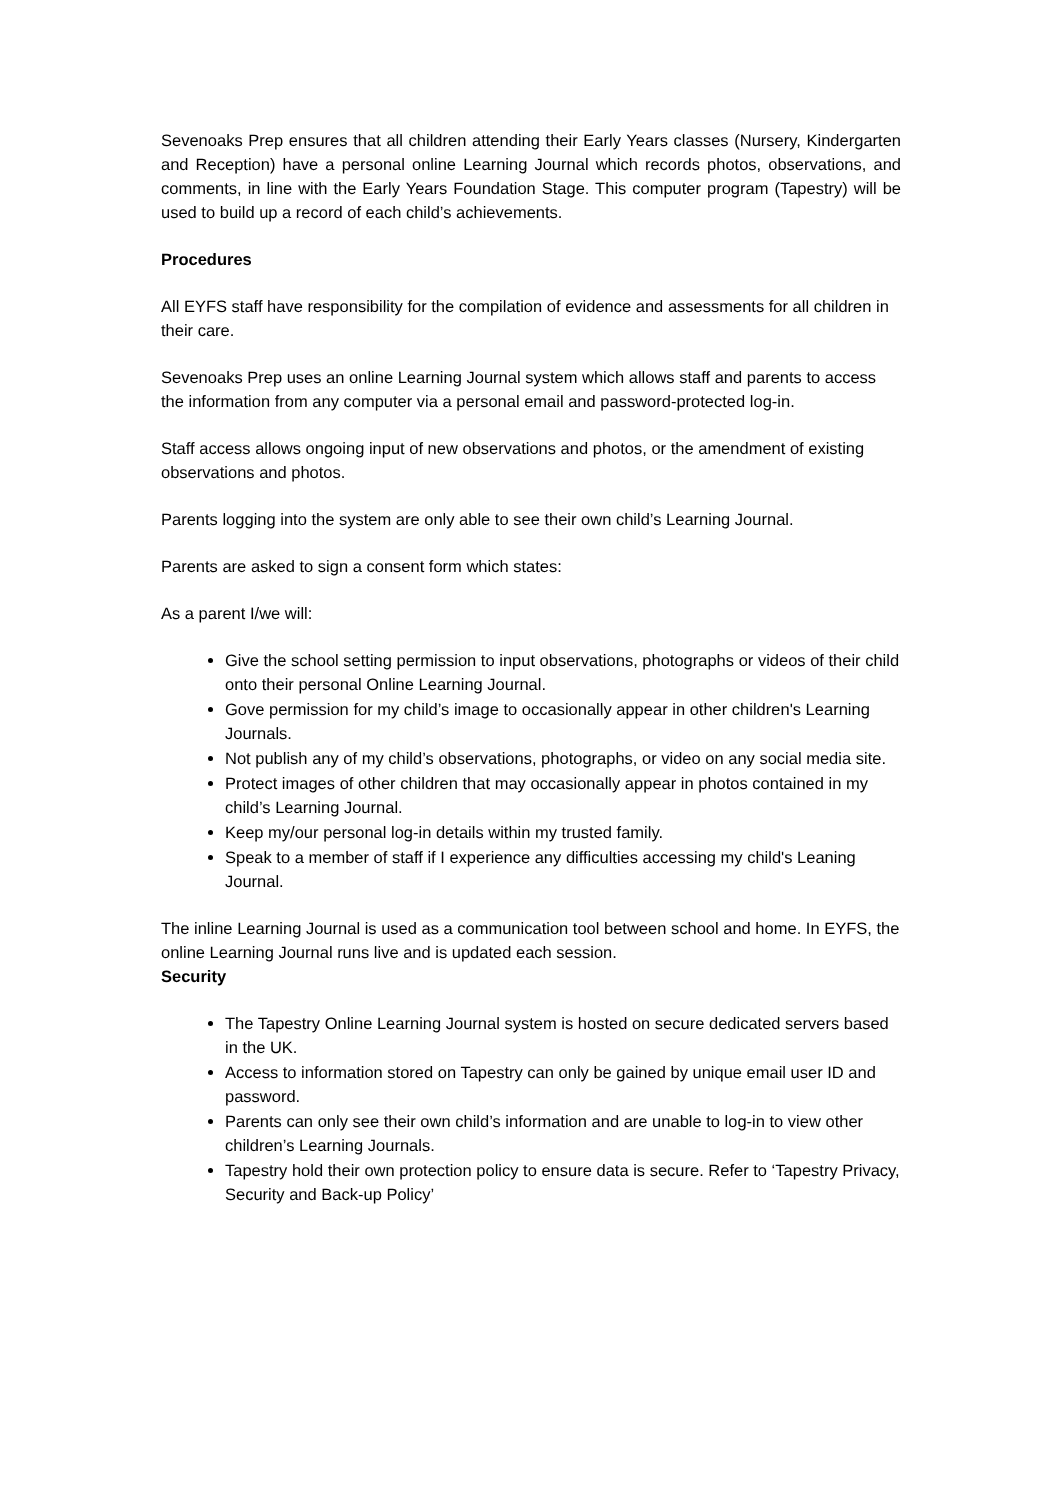Sevenoaks Prep ensures that all children attending their Early Years classes (Nursery, Kindergarten and Reception) have a personal online Learning Journal which records photos, observations, and comments, in line with the Early Years Foundation Stage. This computer program (Tapestry) will be used to build up a record of each child’s achievements.
Procedures
All EYFS staff have responsibility for the compilation of evidence and assessments for all children in their care.
Sevenoaks Prep uses an online Learning Journal system which allows staff and parents to access the information from any computer via a personal email and password-protected log-in.
Staff access allows ongoing input of new observations and photos, or the amendment of existing observations and photos.
Parents logging into the system are only able to see their own child’s Learning Journal.
Parents are asked to sign a consent form which states:
As a parent I/we will:
Give the school setting permission to input observations, photographs or videos of their child onto their personal Online Learning Journal.
Gove permission for my child’s image to occasionally appear in other children's Learning Journals.
Not publish any of my child’s observations, photographs, or video on any social media site.
Protect images of other children that may occasionally appear in photos contained in my child’s Learning Journal.
Keep my/our personal log-in details within my trusted family.
Speak to a member of staff if I experience any difficulties accessing my child's Leaning Journal.
The inline Learning Journal is used as a communication tool between school and home. In EYFS, the online Learning Journal runs live and is updated each session.
Security
The Tapestry Online Learning Journal system is hosted on secure dedicated servers based in the UK.
Access to information stored on Tapestry can only be gained by unique email user ID and password.
Parents can only see their own child’s information and are unable to log-in to view other children’s Learning Journals.
Tapestry hold their own protection policy to ensure data is secure. Refer to ‘Tapestry Privacy, Security and Back-up Policy’